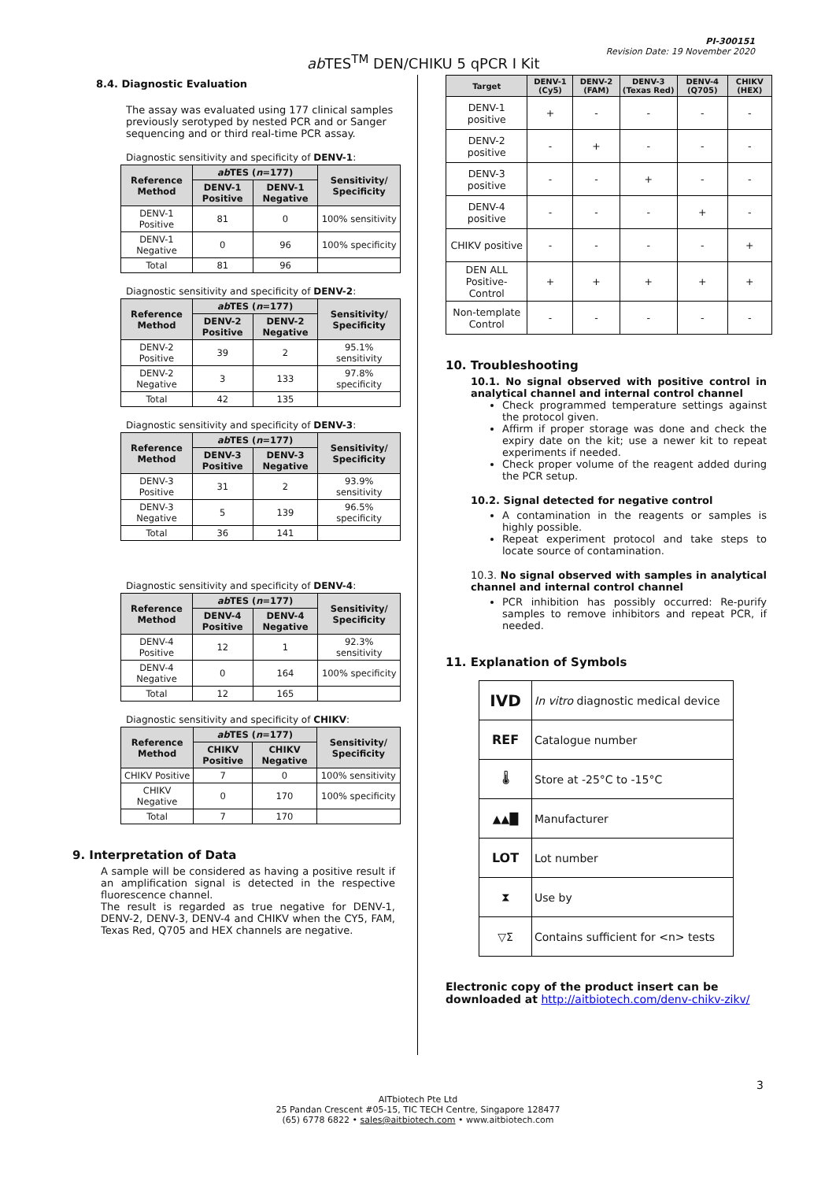PI-300151
Revision Date: 19 November 2020
ab TES<sup>TM</sup> DEN/CHIKU 5 qPCR I Kit
8.4. Diagnostic Evaluation
The assay was evaluated using 177 clinical samples previously serotyped by nested PCR and or Sanger sequencing and or third real-time PCR assay.
Diagnostic sensitivity and specificity of DENV-1:
| Reference Method | ab TES ( n =177) | | Sensitivity/ Specificity |
| --- | --- | --- | --- |
| | DENV-1 Positive | DENV-1 Negative | |
| DENV-1 Positive | 81 | 0 | 100% sensitivity |
| DENV-1 Negative | 0 | 96 | 100% specificity |
| Total | 81 | 96 | |
Diagnostic sensitivity and specificity of DENV-2:
| Reference Method | ab TES ( n =177) | | Sensitivity/ Specificity |
| --- | --- | --- | --- |
| | DENV-2 Positive | DENV-2 Negative | |
| DENV-2 Positive | 39 | 2 | 95.1% sensitivity |
| DENV-2 Negative | 3 | 133 | 97.8% specificity |
| Total | 42 | 135 | |
Diagnostic sensitivity and specificity of DENV-3:
| Reference Method | ab TES ( n =177) | | Sensitivity/ Specificity |
| --- | --- | --- | --- |
| | DENV-3 Positive | DENV-3 Negative | |
| DENV-3 Positive | 31 | 2 | 93.9% sensitivity |
| DENV-3 Negative | 5 | 139 | 96.5% specificity |
| Total | 36 | 141 | |
Diagnostic sensitivity and specificity of DENV-4:
| Reference Method | ab TES ( n =177) | | Sensitivity/ Specificity |
| --- | --- | --- | --- |
| | DENV-4 Positive | DENV-4 Negative | |
| DENV-4 Positive | 12 | 1 | 92.3% sensitivity |
| DENV-4 Negative | 0 | 164 | 100% specificity |
| Total | 12 | 165 | |
Diagnostic sensitivity and specificity of CHIKV:
| Reference Method | ab TES ( n =177) | | Sensitivity/ Specificity |
| --- | --- | --- | --- |
| | CHIKV Positive | CHIKV Negative | |
| CHIKV Positive | 7 | 0 | 100% sensitivity |
| CHIKV Negative | 0 | 170 | 100% specificity |
| Total | 7 | 170 | |
9. Interpretation of Data
A sample will be considered as having a positive result if an amplification signal is detected in the respective fluorescence channel.
The result is regarded as true negative for DENV-1, DENV-2, DENV-3, DENV-4 and CHIKV when the CY5, FAM, Texas Red, Q705 and HEX channels are negative.
| Target | DENV-1 (Cy5) | DENV-2 (FAM) | DENV-3 (Texas Red) | DENV-4 (Q705) | CHIKV (HEX) |
| --- | --- | --- | --- | --- | --- |
| DENV-1 positive | + | - | - | - | - |
| DENV-2 positive | - | + | - | - | - |
| DENV-3 positive | - | - | + | - | - |
| DENV-4 positive | - | - | - | + | - |
| CHIKV positive | - | - | - | - | + |
| DEN ALL Positive-Control | + | + | + | + | + |
| Non-template Control | - | - | - | - | - |
10. Troubleshooting
10.1. No signal observed with positive control in analytical channel and internal control channel
Check programmed temperature settings against the protocol given.
Affirm if proper storage was done and check the expiry date on the kit; use a newer kit to repeat experiments if needed.
Check proper volume of the reagent added during the PCR setup.
10.2. Signal detected for negative control
A contamination in the reagents or samples is highly possible.
Repeat experiment protocol and take steps to locate source of contamination.
10.3. No signal observed with samples in analytical channel and internal control channel
PCR inhibition has possibly occurred: Re-purify samples to remove inhibitors and repeat PCR, if needed.
11. Explanation of Symbols
| IVD | In vitro diagnostic medical device |
| REF | Catalogue number |
| 🌡 | Store at -25°C to -15°C |
| ▲▲█ | Manufacturer |
| LOT | Lot number |
| ⧗ | Use by |
| ▽Σ | Contains sufficient for <n> tests |
Electronic copy of the product insert can be downloaded at http://aitbiotech.com/denv-chikv-zikv/
3
AITbiotech Pte Ltd
25 Pandan Crescent #05-15, TIC TECH Centre, Singapore 128477
(65) 6778 6822 • sales@aitbiotech.com • www.aitbiotech.com